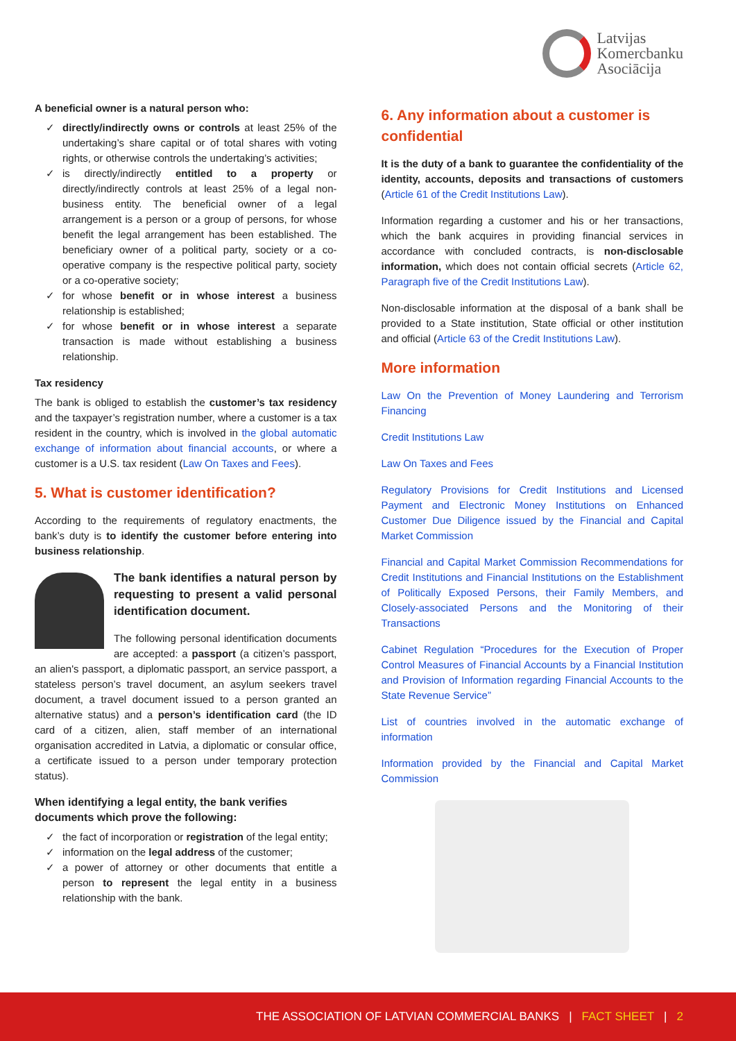Latvijas
Komercbanku
Asociācija
A beneficial owner is a natural person who:
✓ directly/indirectly owns or controls at least 25% of the undertaking’s share capital or of total shares with voting rights, or otherwise controls the undertaking’s activities;
✓ is directly/indirectly entitled to a property or directly/indirectly controls at least 25% of a legal non-business entity. The beneficial owner of a legal arrangement is a person or a group of persons, for whose benefit the legal arrangement has been established. The beneficiary owner of a political party, society or a co-operative company is the respective political party, society or a co-operative society;
✓ for whose benefit or in whose interest a business relationship is established;
✓ for whose benefit or in whose interest a separate transaction is made without establishing a business relationship.
Tax residency
The bank is obliged to establish the customer’s tax residency and the taxpayer’s registration number, where a customer is a tax resident in the country, which is involved in the global automatic exchange of information about financial accounts, or where a customer is a U.S. tax resident (Law On Taxes and Fees).
5. What is customer identification?
According to the requirements of regulatory enactments, the bank’s duty is to identify the customer before entering into business relationship.
The bank identifies a natural person by requesting to present a valid personal identification document.
The following personal identification documents are accepted: a passport (a citizen’s passport, an alien's passport, a diplomatic passport, an service passport, a stateless person’s travel document, an asylum seekers travel document, a travel document issued to a person granted an alternative status) and a person’s identification card (the ID card of a citizen, alien, staff member of an international organisation accredited in Latvia, a diplomatic or consular office, a certificate issued to a person under temporary protection status).
When identifying a legal entity, the bank verifies documents which prove the following:
✓ the fact of incorporation or registration of the legal entity;
✓ information on the legal address of the customer;
✓ a power of attorney or other documents that entitle a person to represent the legal entity in a business relationship with the bank.
6. Any information about a customer is confidential
It is the duty of a bank to guarantee the confidentiality of the identity, accounts, deposits and transactions of customers (Article 61 of the Credit Institutions Law).
Information regarding a customer and his or her transactions, which the bank acquires in providing financial services in accordance with concluded contracts, is non-disclosable information, which does not contain official secrets (Article 62, Paragraph five of the Credit Institutions Law).
Non-disclosable information at the disposal of a bank shall be provided to a State institution, State official or other institution and official (Article 63 of the Credit Institutions Law).
More information
Law On the Prevention of Money Laundering and Terrorism Financing
Credit Institutions Law
Law On Taxes and Fees
Regulatory Provisions for Credit Institutions and Licensed Payment and Electronic Money Institutions on Enhanced Customer Due Diligence issued by the Financial and Capital Market Commission
Financial and Capital Market Commission Recommendations for Credit Institutions and Financial Institutions on the Establishment of Politically Exposed Persons, their Family Members, and Closely-associated Persons and the Monitoring of their Transactions
Cabinet Regulation “Procedures for the Execution of Proper Control Measures of Financial Accounts by a Financial Institution and Provision of Information regarding Financial Accounts to the State Revenue Service”
List of countries involved in the automatic exchange of information
Information provided by the Financial and Capital Market Commission
THE ASSOCIATION OF LATVIAN COMMERCIAL BANKS | FACT SHEET | 2